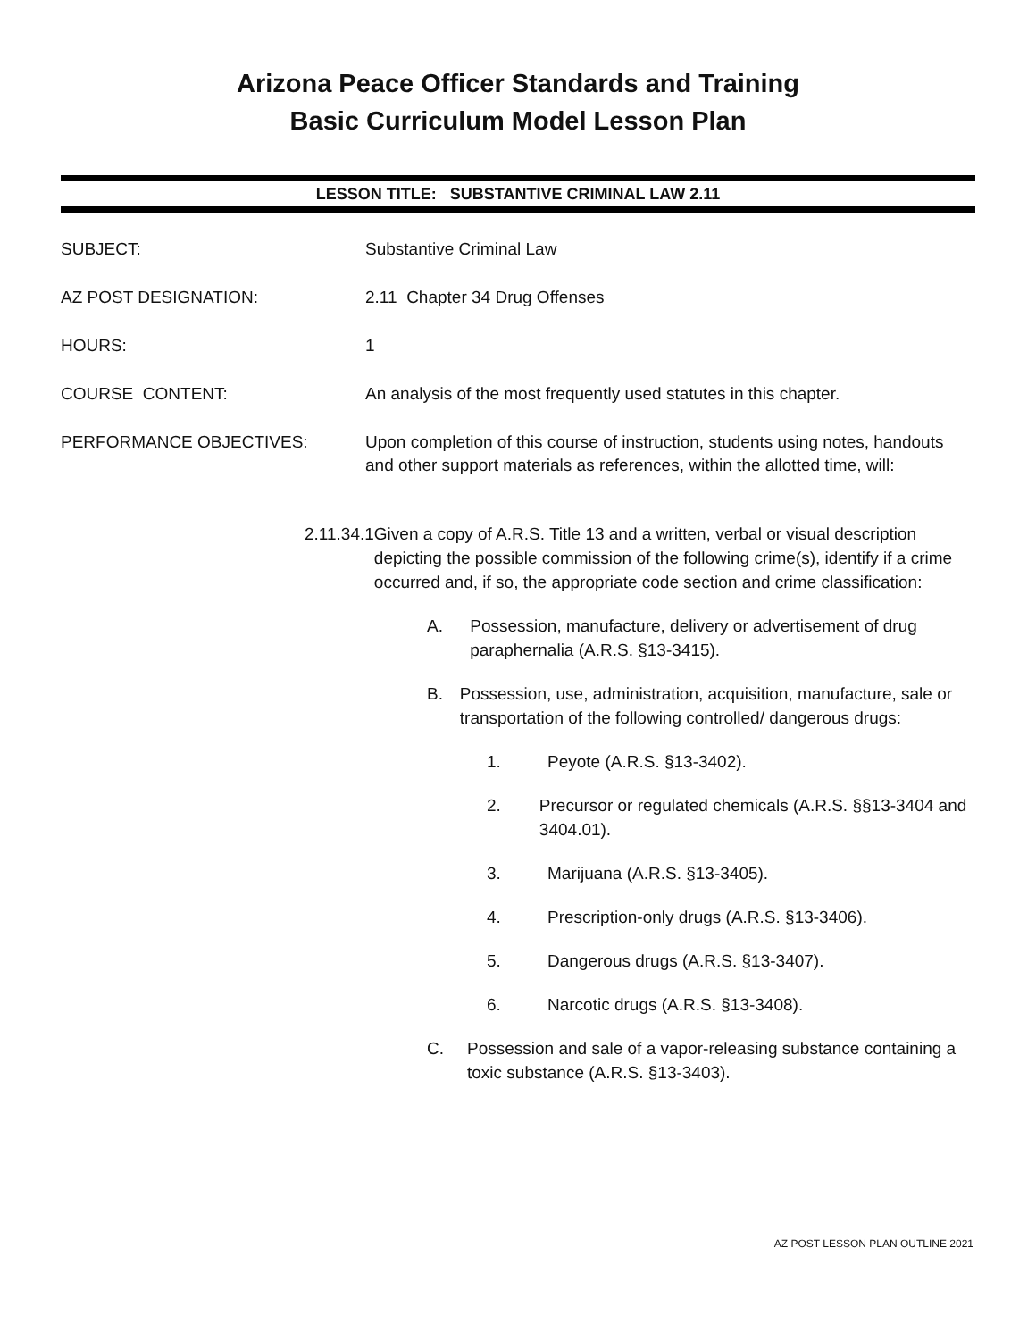Arizona Peace Officer Standards and Training
Basic Curriculum Model Lesson Plan
LESSON TITLE: SUBSTANTIVE CRIMINAL LAW 2.11
SUBJECT: Substantive Criminal Law
AZ POST DESIGNATION: 2.11 Chapter 34 Drug Offenses
HOURS: 1
COURSE CONTENT: An analysis of the most frequently used statutes in this chapter.
PERFORMANCE OBJECTIVES: Upon completion of this course of instruction, students using notes, handouts and other support materials as references, within the allotted time, will:
2.11.34.1 Given a copy of A.R.S. Title 13 and a written, verbal or visual description depicting the possible commission of the following crime(s), identify if a crime occurred and, if so, the appropriate code section and crime classification:
A. Possession, manufacture, delivery or advertisement of drug paraphernalia (A.R.S. §13-3415).
B. Possession, use, administration, acquisition, manufacture, sale or transportation of the following controlled/ dangerous drugs:
1. Peyote (A.R.S. §13-3402).
2. Precursor or regulated chemicals (A.R.S. §§13-3404 and 3404.01).
3. Marijuana (A.R.S. §13-3405).
4. Prescription-only drugs (A.R.S. §13-3406).
5. Dangerous drugs (A.R.S. §13-3407).
6. Narcotic drugs (A.R.S. §13-3408).
C. Possession and sale of a vapor-releasing substance containing a toxic substance (A.R.S. §13-3403).
AZ POST LESSON PLAN OUTLINE 2021